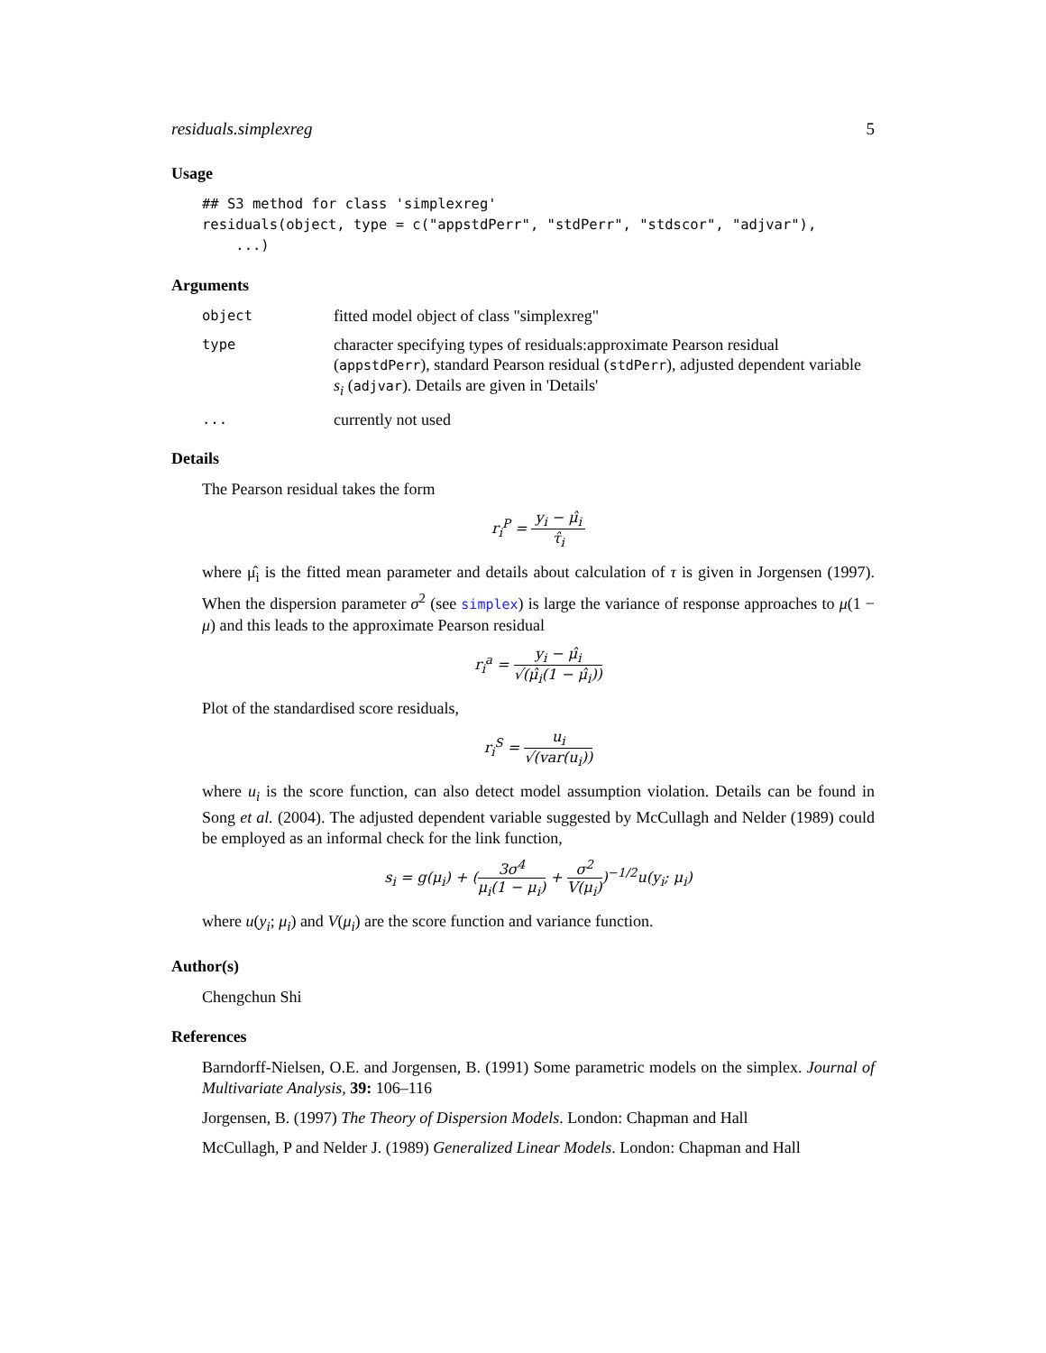residuals.simplexreg 5
Usage
## S3 method for class 'simplexreg'
residuals(object, type = c("appstdPerr", "stdPerr", "stdscor", "adjvar"),
    ...)
Arguments
object
fitted model object of class "simplexreg"
type
character specifying types of residuals:approximate Pearson residual (appstdPerr), standard Pearson residual (stdPerr), adjusted dependent variable s<sub>i</sub> (adjvar). Details are given in 'Details'
...
currently not used
Details
The Pearson residual takes the form
r<sub>i</sub><sup>P</sup> = y<sub>i</sub> − μ̂<sub>i</sub> τ̂<sub>i</sub>
where μ̂<sub>i</sub> is the fitted mean parameter and details about calculation of τ is given in Jorgensen (1997). When the dispersion parameter σ<sup>2</sup> (see simplex) is large the variance of response approaches to μ(1 − μ) and this leads to the approximate Pearson residual
r<sub>i</sub><sup>a</sup> = y<sub>i</sub> − μ̂<sub>i</sub> √(μ̂<sub>i</sub>(1 − μ̂<sub>i</sub>))
Plot of the standardised score residuals,
r<sub>i</sub><sup>S</sup> = u<sub>i</sub> √(var(u<sub>i</sub>))
where u<sub>i</sub> is the score function, can also detect model assumption violation. Details can be found in Song et al. (2004). The adjusted dependent variable suggested by McCullagh and Nelder (1989) could be employed as an informal check for the link function,
s<sub>i</sub> = g(μ<sub>i</sub>) + (3σ<sup>4</sup> μ<sub>i</sub>(1 − μ<sub>i</sub>) + σ<sup>2</sup> V(μ<sub>i</sub>))<sup>−1/2</sup>u(y<sub>i</sub>; μ<sub>i</sub>)
where u(y<sub>i</sub>; μ<sub>i</sub>) and V(μ<sub>i</sub>) are the score function and variance function.
Author(s)
Chengchun Shi
References
Barndorff-Nielsen, O.E. and Jorgensen, B. (1991) Some parametric models on the simplex. Journal of Multivariate Analysis, 39: 106–116
Jorgensen, B. (1997) The Theory of Dispersion Models. London: Chapman and Hall
McCullagh, P and Nelder J. (1989) Generalized Linear Models. London: Chapman and Hall